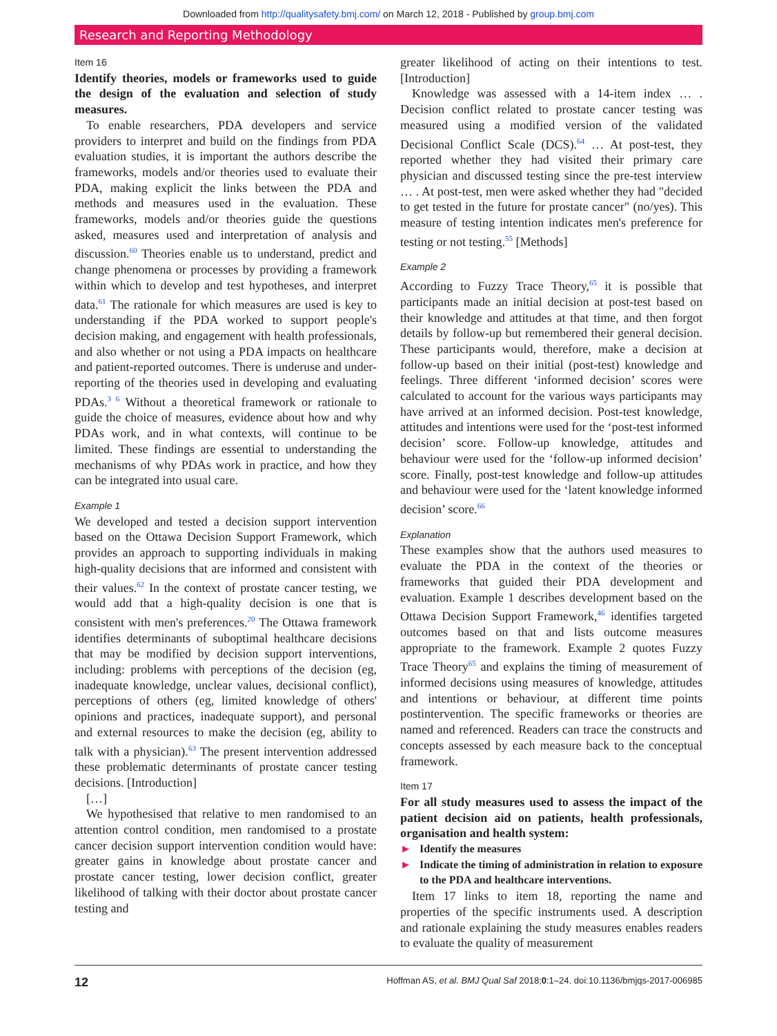Downloaded from http://qualitysafety.bmj.com/ on March 12, 2018 - Published by group.bmj.com
Research and Reporting Methodology
Item 16
Identify theories, models or frameworks used to guide the design of the evaluation and selection of study measures.
To enable researchers, PDA developers and service providers to interpret and build on the findings from PDA evaluation studies, it is important the authors describe the frameworks, models and/or theories used to evaluate their PDA, making explicit the links between the PDA and methods and measures used in the evaluation. These frameworks, models and/or theories guide the questions asked, measures used and interpretation of analysis and discussion.<sup>60</sup> Theories enable us to understand, predict and change phenomena or processes by providing a framework within which to develop and test hypotheses, and interpret data.<sup>61</sup> The rationale for which measures are used is key to understanding if the PDA worked to support people's decision making, and engagement with health professionals, and also whether or not using a PDA impacts on healthcare and patient-reported outcomes. There is underuse and under-reporting of the theories used in developing and evaluating PDAs.<sup>3 6</sup> Without a theoretical framework or rationale to guide the choice of measures, evidence about how and why PDAs work, and in what contexts, will continue to be limited. These findings are essential to understanding the mechanisms of why PDAs work in practice, and how they can be integrated into usual care.
Example 1
We developed and tested a decision support intervention based on the Ottawa Decision Support Framework, which provides an approach to supporting individuals in making high-quality decisions that are informed and consistent with their values.<sup>62</sup> In the context of prostate cancer testing, we would add that a high-quality decision is one that is consistent with men's preferences.<sup>20</sup> The Ottawa framework identifies determinants of suboptimal healthcare decisions that may be modified by decision support interventions, including: problems with perceptions of the decision (eg, inadequate knowledge, unclear values, decisional conflict), perceptions of others (eg, limited knowledge of others' opinions and practices, inadequate support), and personal and external resources to make the decision (eg, ability to talk with a physician).<sup>63</sup> The present intervention addressed these problematic determinants of prostate cancer testing decisions. [Introduction]
[…]
We hypothesised that relative to men randomised to an attention control condition, men randomised to a prostate cancer decision support intervention condition would have: greater gains in knowledge about prostate cancer and prostate cancer testing, lower decision conflict, greater likelihood of talking with their doctor about prostate cancer testing and
greater likelihood of acting on their intentions to test. [Introduction]
Knowledge was assessed with a 14-item index … . Decision conflict related to prostate cancer testing was measured using a modified version of the validated Decisional Conflict Scale (DCS).<sup>64</sup> … At post-test, they reported whether they had visited their primary care physician and discussed testing since the pre-test interview … . At post-test, men were asked whether they had "decided to get tested in the future for prostate cancer" (no/yes). This measure of testing intention indicates men's preference for testing or not testing.<sup>55</sup> [Methods]
Example 2
According to Fuzzy Trace Theory,<sup>65</sup> it is possible that participants made an initial decision at post-test based on their knowledge and attitudes at that time, and then forgot details by follow-up but remembered their general decision. These participants would, therefore, make a decision at follow-up based on their initial (post-test) knowledge and feelings. Three different ‘informed decision’ scores were calculated to account for the various ways participants may have arrived at an informed decision. Post-test knowledge, attitudes and intentions were used for the ‘post-test informed decision’ score. Follow-up knowledge, attitudes and behaviour were used for the ‘follow-up informed decision’ score. Finally, post-test knowledge and follow-up attitudes and behaviour were used for the ‘latent knowledge informed decision’ score.<sup>66</sup>
Explanation
These examples show that the authors used measures to evaluate the PDA in the context of the theories or frameworks that guided their PDA development and evaluation. Example 1 describes development based on the Ottawa Decision Support Framework,<sup>46</sup> identifies targeted outcomes based on that and lists outcome measures appropriate to the framework. Example 2 quotes Fuzzy Trace Theory<sup>65</sup> and explains the timing of measurement of informed decisions using measures of knowledge, attitudes and intentions or behaviour, at different time points postintervention. The specific frameworks or theories are named and referenced. Readers can trace the constructs and concepts assessed by each measure back to the conceptual framework.
Item 17
For all study measures used to assess the impact of the patient decision aid on patients, health professionals, organisation and health system:
► Identify the measures
► Indicate the timing of administration in relation to exposure to the PDA and healthcare interventions.
Item 17 links to item 18, reporting the name and properties of the specific instruments used. A description and rationale explaining the study measures enables readers to evaluate the quality of measurement
12 Hoffman AS, et al. BMJ Qual Saf 2018;0:1–24. doi:10.1136/bmjqs-2017-006985